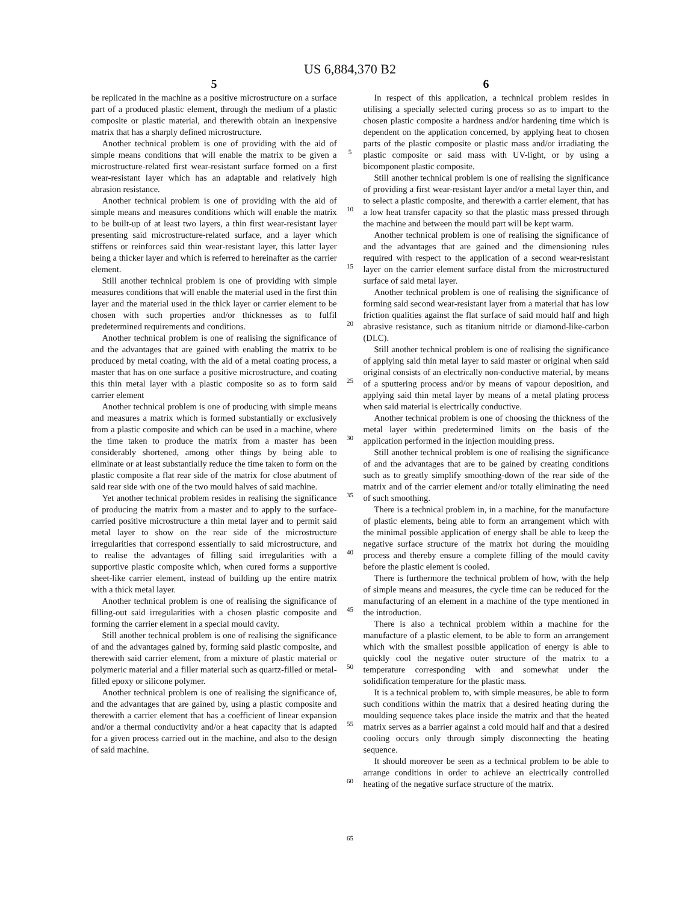US 6,884,370 B2
5
be replicated in the machine as a positive microstructure on a surface part of a produced plastic element, through the medium of a plastic composite or plastic material, and therewith obtain an inexpensive matrix that has a sharply defined microstructure.
Another technical problem is one of providing with the aid of simple means conditions that will enable the matrix to be given a microstructure-related first wear-resistant surface formed on a first wear-resistant layer which has an adaptable and relatively high abrasion resistance.
Another technical problem is one of providing with the aid of simple means and measures conditions which will enable the matrix to be built-up of at least two layers, a thin first wear-resistant layer presenting said microstructure-related surface, and a layer which stiffens or reinforces said thin wear-resistant layer, this latter layer being a thicker layer and which is referred to hereinafter as the carrier element.
Still another technical problem is one of providing with simple measures conditions that will enable the material used in the first thin layer and the material used in the thick layer or carrier element to be chosen with such properties and/or thicknesses as to fulfil predetermined requirements and conditions.
Another technical problem is one of realising the significance of and the advantages that are gained with enabling the matrix to be produced by metal coating, with the aid of a metal coating process, a master that has on one surface a positive microstructure, and coating this thin metal layer with a plastic composite so as to form said carrier element
Another technical problem is one of producing with simple means and measures a matrix which is formed substantially or exclusively from a plastic composite and which can be used in a machine, where the time taken to produce the matrix from a master has been considerably shortened, among other things by being able to eliminate or at least substantially reduce the time taken to form on the plastic composite a flat rear side of the matrix for close abutment of said rear side with one of the two mould halves of said machine.
Yet another technical problem resides in realising the significance of producing the matrix from a master and to apply to the surface-carried positive microstructure a thin metal layer and to permit said metal layer to show on the rear side of the microstructure irregularities that correspond essentially to said microstructure, and to realise the advantages of filling said irregularities with a supportive plastic composite which, when cured forms a supportive sheet-like carrier element, instead of building up the entire matrix with a thick metal layer.
Another technical problem is one of realising the significance of filling-out said irregularities with a chosen plastic composite and forming the carrier element in a special mould cavity.
Still another technical problem is one of realising the significance of and the advantages gained by, forming said plastic composite, and therewith said carrier element, from a mixture of plastic material or polymeric material and a filler material such as quartz-filled or metal-filled epoxy or silicone polymer.
Another technical problem is one of realising the significance of, and the advantages that are gained by, using a plastic composite and therewith a carrier element that has a coefficient of linear expansion and/or a thermal conductivity and/or a heat capacity that is adapted for a given process carried out in the machine, and also to the design of said machine.
5
10
15
20
25
30
35
40
45
50
55
60
65
6
In respect of this application, a technical problem resides in utilising a specially selected curing process so as to impart to the chosen plastic composite a hardness and/or hardening time which is dependent on the application concerned, by applying heat to chosen parts of the plastic composite or plastic mass and/or irradiating the plastic composite or said mass with UV-light, or by using a bicomponent plastic composite.
Still another technical problem is one of realising the significance of providing a first wear-resistant layer and/or a metal layer thin, and to select a plastic composite, and therewith a carrier element, that has a low heat transfer capacity so that the plastic mass pressed through the machine and between the mould part will be kept warm.
Another technical problem is one of realising the significance of and the advantages that are gained and the dimensioning rules required with respect to the application of a second wear-resistant layer on the carrier element surface distal from the microstructured surface of said metal layer.
Another technical problem is one of realising the significance of forming said second wear-resistant layer from a material that has low friction qualities against the flat surface of said mould half and high abrasive resistance, such as titanium nitride or diamond-like-carbon (DLC).
Still another technical problem is one of realising the significance of applying said thin metal layer to said master or original when said original consists of an electrically non-conductive material, by means of a sputtering process and/or by means of vapour deposition, and applying said thin metal layer by means of a metal plating process when said material is electrically conductive.
Another technical problem is one of choosing the thickness of the metal layer within predetermined limits on the basis of the application performed in the injection moulding press.
Still another technical problem is one of realising the significance of and the advantages that are to be gained by creating conditions such as to greatly simplify smoothing-down of the rear side of the matrix and of the carrier element and/or totally eliminating the need of such smoothing.
There is a technical problem in, in a machine, for the manufacture of plastic elements, being able to form an arrangement which with the minimal possible application of energy shall be able to keep the negative surface structure of the matrix hot during the moulding process and thereby ensure a complete filling of the mould cavity before the plastic element is cooled.
There is furthermore the technical problem of how, with the help of simple means and measures, the cycle time can be reduced for the manufacturing of an element in a machine of the type mentioned in the introduction.
There is also a technical problem within a machine for the manufacture of a plastic element, to be able to form an arrangement which with the smallest possible application of energy is able to quickly cool the negative outer structure of the matrix to a temperature corresponding with and somewhat under the solidification temperature for the plastic mass.
It is a technical problem to, with simple measures, be able to form such conditions within the matrix that a desired heating during the moulding sequence takes place inside the matrix and that the heated matrix serves as a barrier against a cold mould half and that a desired cooling occurs only through simply disconnecting the heating sequence.
It should moreover be seen as a technical problem to be able to arrange conditions in order to achieve an electrically controlled heating of the negative surface structure of the matrix.